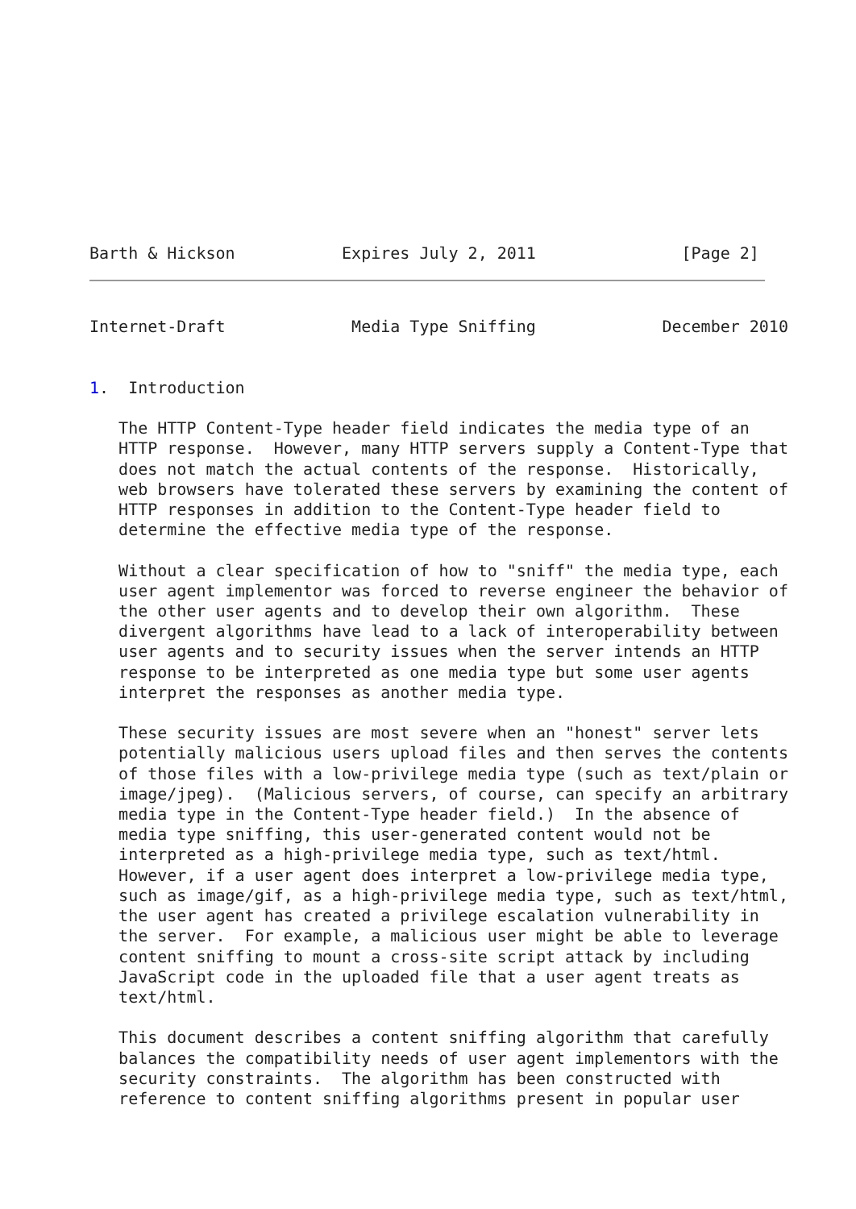Barth & Hickson           Expires July 2, 2011               [Page 2]
Internet-Draft             Media Type Sniffing             December 2010


1.  Introduction

   The HTTP Content-Type header field indicates the media type of an
   HTTP response.  However, many HTTP servers supply a Content-Type that
   does not match the actual contents of the response.  Historically,
   web browsers have tolerated these servers by examining the content of
   HTTP responses in addition to the Content-Type header field to
   determine the effective media type of the response.

   Without a clear specification of how to "sniff" the media type, each
   user agent implementor was forced to reverse engineer the behavior of
   the other user agents and to develop their own algorithm.  These
   divergent algorithms have lead to a lack of interoperability between
   user agents and to security issues when the server intends an HTTP
   response to be interpreted as one media type but some user agents
   interpret the responses as another media type.

   These security issues are most severe when an "honest" server lets
   potentially malicious users upload files and then serves the contents
   of those files with a low-privilege media type (such as text/plain or
   image/jpeg).  (Malicious servers, of course, can specify an arbitrary
   media type in the Content-Type header field.)  In the absence of
   media type sniffing, this user-generated content would not be
   interpreted as a high-privilege media type, such as text/html.
   However, if a user agent does interpret a low-privilege media type,
   such as image/gif, as a high-privilege media type, such as text/html,
   the user agent has created a privilege escalation vulnerability in
   the server.  For example, a malicious user might be able to leverage
   content sniffing to mount a cross-site script attack by including
   JavaScript code in the uploaded file that a user agent treats as
   text/html.

   This document describes a content sniffing algorithm that carefully
   balances the compatibility needs of user agent implementors with the
   security constraints.  The algorithm has been constructed with
   reference to content sniffing algorithms present in popular user